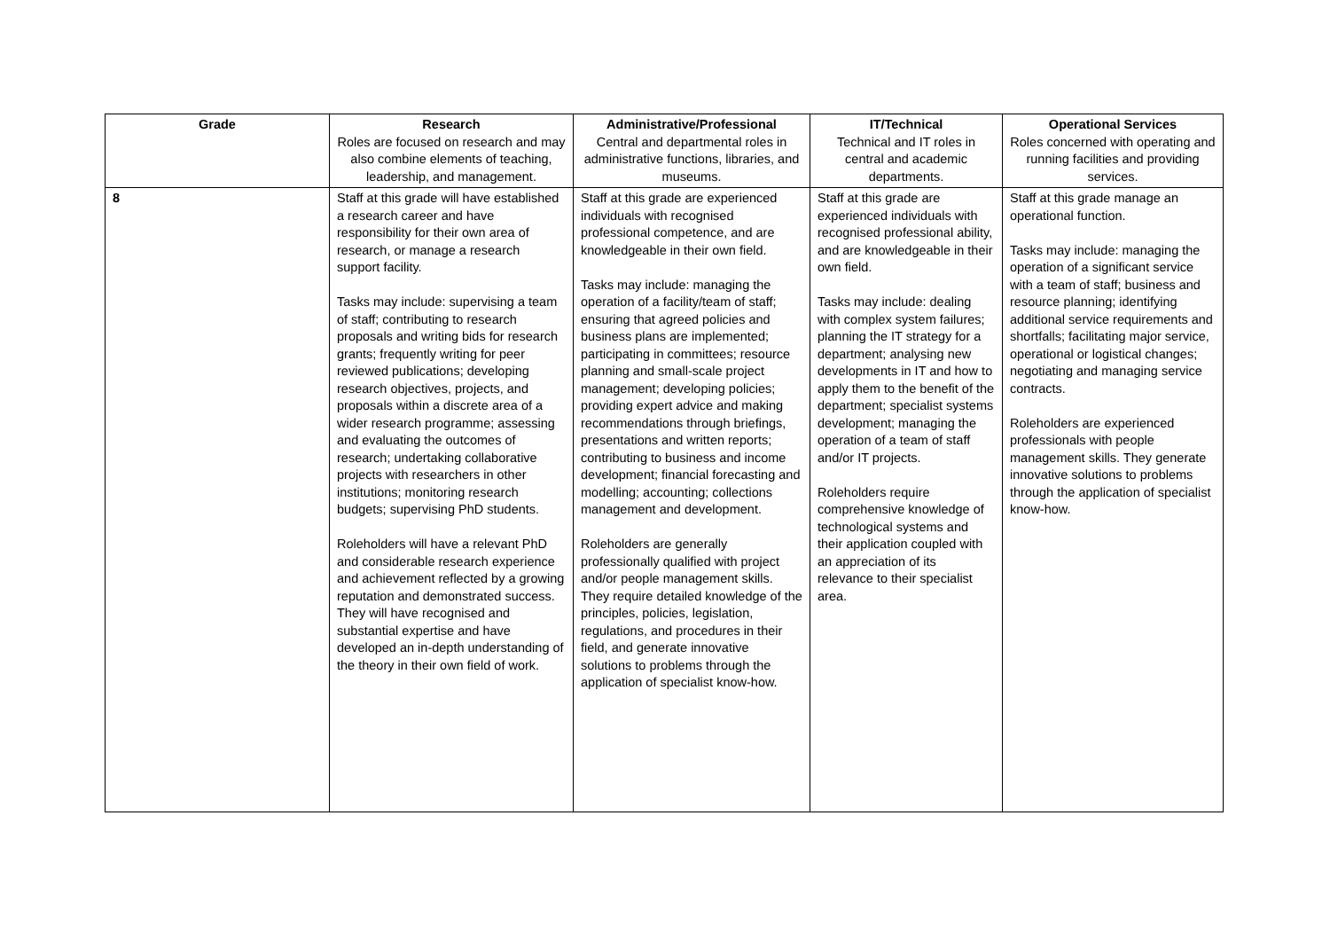| Grade | Research Roles are focused on research and may also combine elements of teaching, leadership, and management. | Administrative/Professional Central and departmental roles in administrative functions, libraries, and museums. | IT/Technical Technical and IT roles in central and academic departments. | Operational Services Roles concerned with operating and running facilities and providing services. |
| --- | --- | --- | --- | --- |
| 8 | Staff at this grade will have established a research career and have responsibility for their own area of research, or manage a research support facility. Tasks may include: supervising a team of staff; contributing to research proposals and writing bids for research grants; frequently writing for peer reviewed publications; developing research objectives, projects, and proposals within a discrete area of a wider research programme; assessing and evaluating the outcomes of research; undertaking collaborative projects with researchers in other institutions; monitoring research budgets; supervising PhD students. Roleholders will have a relevant PhD and considerable research experience and achievement reflected by a growing reputation and demonstrated success. They will have recognised and substantial expertise and have developed an in-depth understanding of the theory in their own field of work. | Staff at this grade are experienced individuals with recognised professional competence, and are knowledgeable in their own field. Tasks may include: managing the operation of a facility/team of staff; ensuring that agreed policies and business plans are implemented; participating in committees; resource planning and small-scale project management; developing policies; providing expert advice and making recommendations through briefings, presentations and written reports; contributing to business and income development; financial forecasting and modelling; accounting; collections management and development. Roleholders are generally professionally qualified with project and/or people management skills. They require detailed knowledge of the principles, policies, legislation, regulations, and procedures in their field, and generate innovative solutions to problems through the application of specialist know-how. | Staff at this grade are experienced individuals with recognised professional ability, and are knowledgeable in their own field. Tasks may include: dealing with complex system failures; planning the IT strategy for a department; analysing new developments in IT and how to apply them to the benefit of the department; specialist systems development; managing the operation of a team of staff and/or IT projects. Roleholders require comprehensive knowledge of technological systems and their application coupled with an appreciation of its relevance to their specialist area. | Staff at this grade manage an operational function. Tasks may include: managing the operation of a significant service with a team of staff; business and resource planning; identifying additional service requirements and shortfalls; facilitating major service, operational or logistical changes; negotiating and managing service contracts. Roleholders are experienced professionals with people management skills. They generate innovative solutions to problems through the application of specialist know-how. |